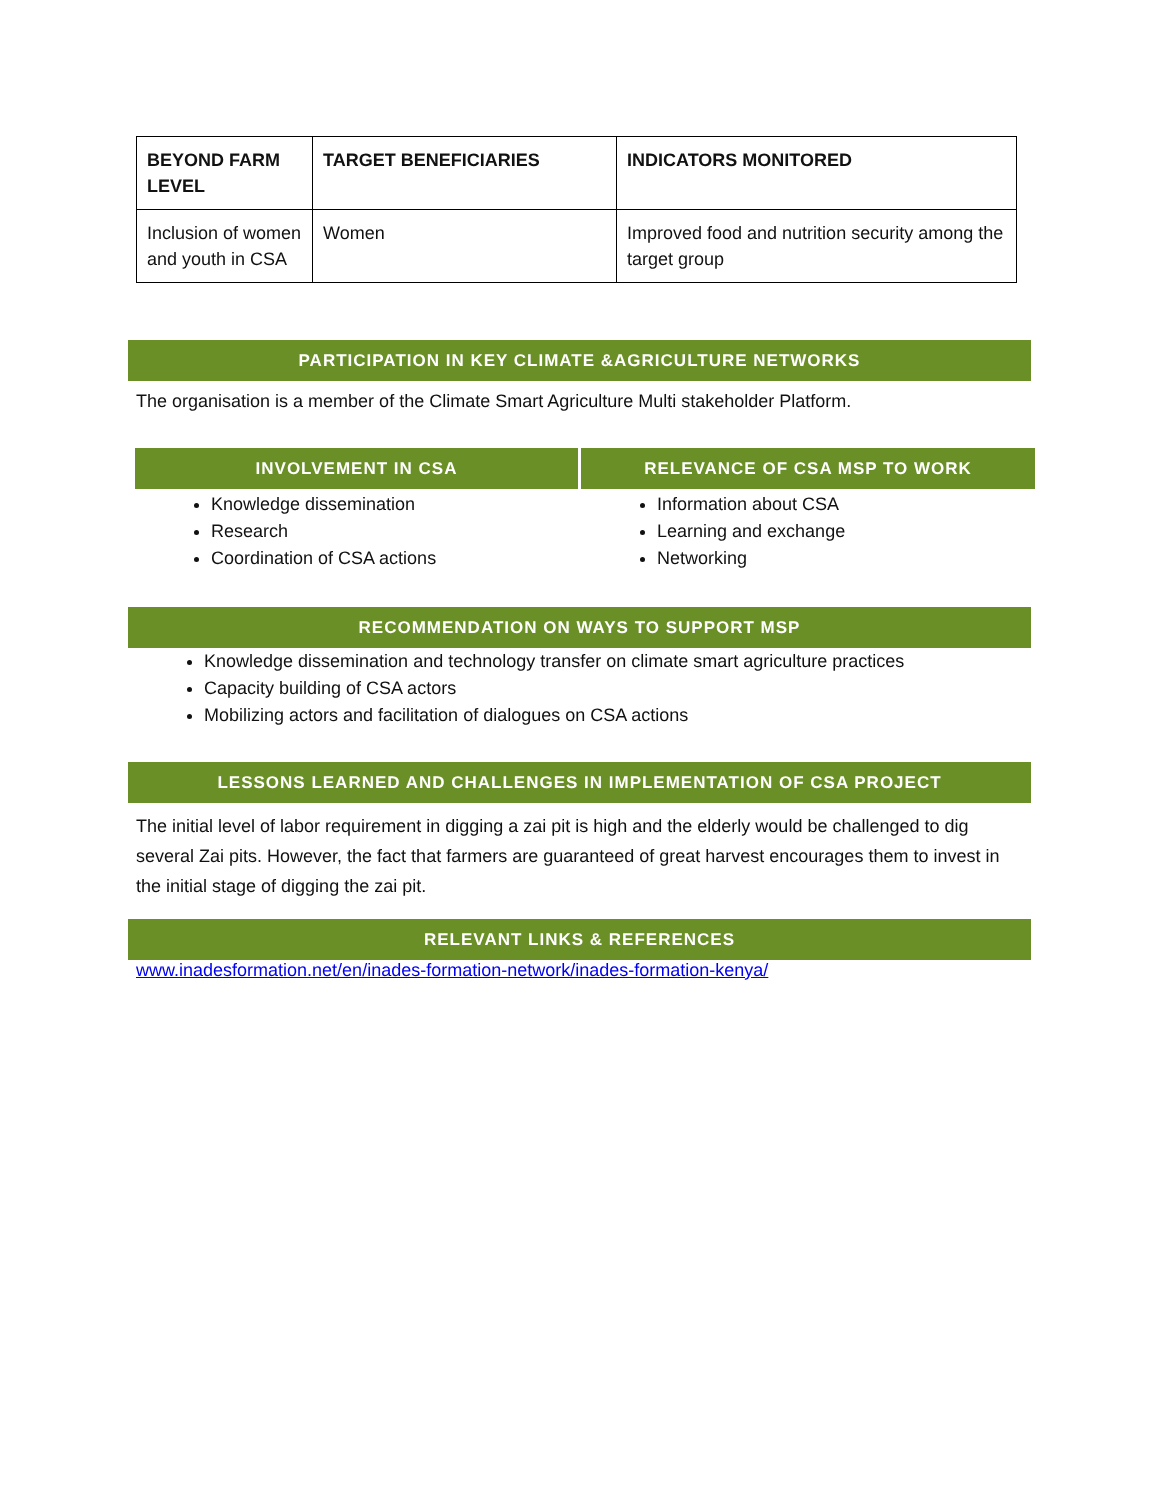| BEYOND FARM LEVEL | TARGET BENEFICIARIES | INDICATORS MONITORED |
| --- | --- | --- |
| Inclusion of women and youth in CSA | Women | Improved food and nutrition security among the target group |
PARTICIPATION IN KEY CLIMATE &AGRICULTURE NETWORKS
The organisation is a member of the Climate Smart Agriculture Multi stakeholder Platform.
INVOLVEMENT IN CSA
Knowledge dissemination
Research
Coordination of CSA actions
RELEVANCE OF CSA MSP TO WORK
Information about CSA
Learning and exchange
Networking
RECOMMENDATION ON WAYS TO SUPPORT MSP
Knowledge dissemination and technology transfer on climate smart agriculture practices
Capacity building of CSA actors
Mobilizing actors and facilitation of dialogues on CSA actions
LESSONS LEARNED AND CHALLENGES IN IMPLEMENTATION OF CSA PROJECT
The initial level of labor requirement in digging a zai pit is high and the elderly would be challenged to dig several Zai pits. However, the fact that farmers are guaranteed of great harvest encourages them to invest in the initial stage of digging the zai pit.
RELEVANT LINKS & REFERENCES
www.inadesformation.net/en/inades-formation-network/inades-formation-kenya/